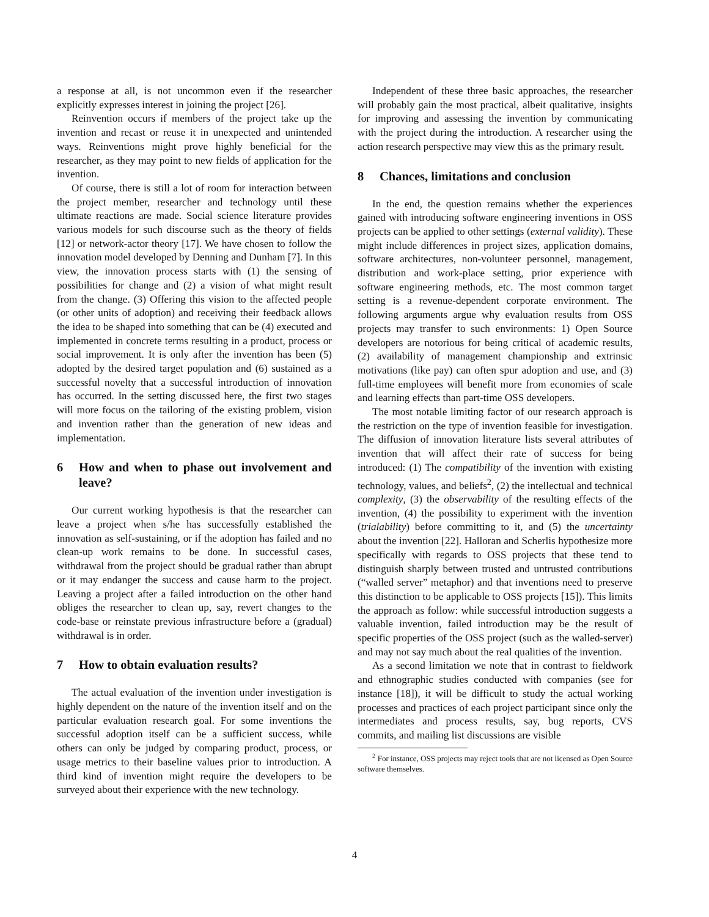a response at all, is not uncommon even if the researcher explicitly expresses interest in joining the project [26].
Reinvention occurs if members of the project take up the invention and recast or reuse it in unexpected and unintended ways. Reinventions might prove highly beneficial for the researcher, as they may point to new fields of application for the invention.
Of course, there is still a lot of room for interaction between the project member, researcher and technology until these ultimate reactions are made. Social science literature provides various models for such discourse such as the theory of fields [12] or network-actor theory [17]. We have chosen to follow the innovation model developed by Denning and Dunham [7]. In this view, the innovation process starts with (1) the sensing of possibilities for change and (2) a vision of what might result from the change. (3) Offering this vision to the affected people (or other units of adoption) and receiving their feedback allows the idea to be shaped into something that can be (4) executed and implemented in concrete terms resulting in a product, process or social improvement. It is only after the invention has been (5) adopted by the desired target population and (6) sustained as a successful novelty that a successful introduction of innovation has occurred. In the setting discussed here, the first two stages will more focus on the tailoring of the existing problem, vision and invention rather than the generation of new ideas and implementation.
6 How and when to phase out involvement and leave?
Our current working hypothesis is that the researcher can leave a project when s/he has successfully established the innovation as self-sustaining, or if the adoption has failed and no clean-up work remains to be done. In successful cases, withdrawal from the project should be gradual rather than abrupt or it may endanger the success and cause harm to the project. Leaving a project after a failed introduction on the other hand obliges the researcher to clean up, say, revert changes to the code-base or reinstate previous infrastructure before a (gradual) withdrawal is in order.
7 How to obtain evaluation results?
The actual evaluation of the invention under investigation is highly dependent on the nature of the invention itself and on the particular evaluation research goal. For some inventions the successful adoption itself can be a sufficient success, while others can only be judged by comparing product, process, or usage metrics to their baseline values prior to introduction. A third kind of invention might require the developers to be surveyed about their experience with the new technology.
Independent of these three basic approaches, the researcher will probably gain the most practical, albeit qualitative, insights for improving and assessing the invention by communicating with the project during the introduction. A researcher using the action research perspective may view this as the primary result.
8 Chances, limitations and conclusion
In the end, the question remains whether the experiences gained with introducing software engineering inventions in OSS projects can be applied to other settings (external validity). These might include differences in project sizes, application domains, software architectures, non-volunteer personnel, management, distribution and work-place setting, prior experience with software engineering methods, etc. The most common target setting is a revenue-dependent corporate environment. The following arguments argue why evaluation results from OSS projects may transfer to such environments: 1) Open Source developers are notorious for being critical of academic results, (2) availability of management championship and extrinsic motivations (like pay) can often spur adoption and use, and (3) full-time employees will benefit more from economies of scale and learning effects than part-time OSS developers.
The most notable limiting factor of our research approach is the restriction on the type of invention feasible for investigation. The diffusion of innovation literature lists several attributes of invention that will affect their rate of success for being introduced: (1) The compatibility of the invention with existing technology, values, and beliefs<sup>2</sup>, (2) the intellectual and technical complexity, (3) the observability of the resulting effects of the invention, (4) the possibility to experiment with the invention (trialability) before committing to it, and (5) the uncertainty about the invention [22]. Halloran and Scherlis hypothesize more specifically with regards to OSS projects that these tend to distinguish sharply between trusted and untrusted contributions (“walled server” metaphor) and that inventions need to preserve this distinction to be applicable to OSS projects [15]). This limits the approach as follow: while successful introduction suggests a valuable invention, failed introduction may be the result of specific properties of the OSS project (such as the walled-server) and may not say much about the real qualities of the invention.
As a second limitation we note that in contrast to fieldwork and ethnographic studies conducted with companies (see for instance [18]), it will be difficult to study the actual working processes and practices of each project participant since only the intermediates and process results, say, bug reports, CVS commits, and mailing list discussions are visible
<sup>2</sup> For instance, OSS projects may reject tools that are not licensed as Open Source software themselves.
4